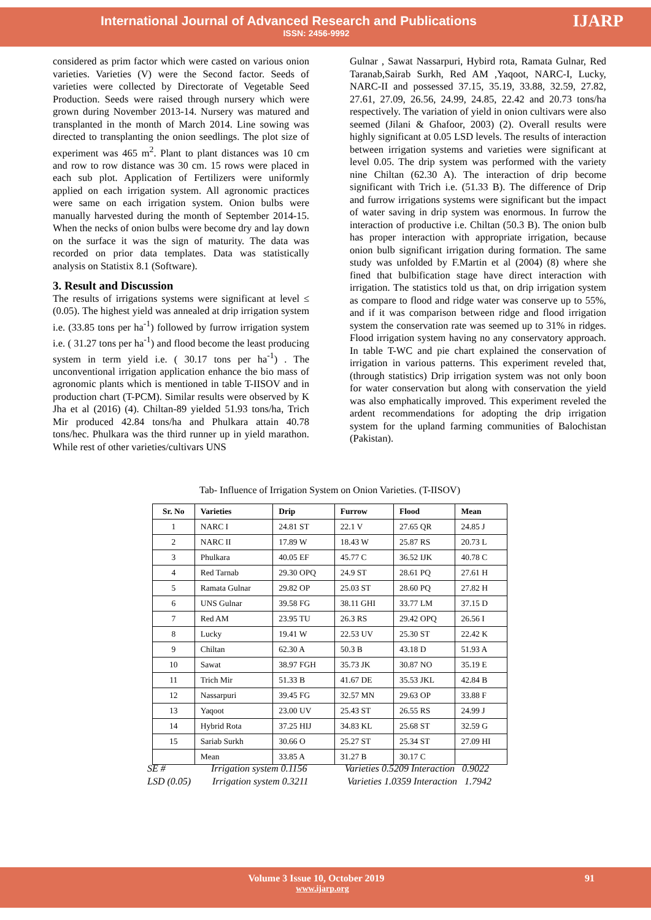International Journal of Advanced Research and Publications
ISSN: 2456-9992
IJARP
considered as prim factor which were casted on various onion varieties. Varieties (V) were the Second factor. Seeds of varieties were collected by Directorate of Vegetable Seed Production. Seeds were raised through nursery which were grown during November 2013-14. Nursery was matured and transplanted in the month of March 2014. Line sowing was directed to transplanting the onion seedlings. The plot size of experiment was 465 m<sup>2</sup>. Plant to plant distances was 10 cm and row to row distance was 30 cm. 15 rows were placed in each sub plot. Application of Fertilizers were uniformly applied on each irrigation system. All agronomic practices were same on each irrigation system. Onion bulbs were manually harvested during the month of September 2014-15. When the necks of onion bulbs were become dry and lay down on the surface it was the sign of maturity. The data was recorded on prior data templates. Data was statistically analysis on Statistix 8.1 (Software).
3. Result and Discussion
The results of irrigations systems were significant at level ≤ (0.05). The highest yield was annealed at drip irrigation system i.e. (33.85 tons per ha<sup>-1</sup>) followed by furrow irrigation system i.e. ( 31.27 tons per ha<sup>-1</sup>) and flood become the least producing system in term yield i.e. ( 30.17 tons per ha<sup>-1</sup>) . The unconventional irrigation application enhance the bio mass of agronomic plants which is mentioned in table T-IISOV and in production chart (T-PCM). Similar results were observed by K Jha et al (2016) (4). Chiltan-89 yielded 51.93 tons/ha, Trich Mir produced 42.84 tons/ha and Phulkara attain 40.78 tons/hec. Phulkara was the third runner up in yield marathon. While rest of other varieties/cultivars UNS
Gulnar , Sawat Nassarpuri, Hybird rota, Ramata Gulnar, Red Taranab,Sairab Surkh, Red AM ,Yaqoot, NARC-I, Lucky, NARC-II and possessed 37.15, 35.19, 33.88, 32.59, 27.82, 27.61, 27.09, 26.56, 24.99, 24.85, 22.42 and 20.73 tons/ha respectively. The variation of yield in onion cultivars were also seemed (Jilani & Ghafoor, 2003) (2). Overall results were highly significant at 0.05 LSD levels. The results of interaction between irrigation systems and varieties were significant at level 0.05. The drip system was performed with the variety nine Chiltan (62.30 A). The interaction of drip become significant with Trich i.e. (51.33 B). The difference of Drip and furrow irrigations systems were significant but the impact of water saving in drip system was enormous. In furrow the interaction of productive i.e. Chiltan (50.3 B). The onion bulb has proper interaction with appropriate irrigation, because onion bulb significant irrigation during formation. The same study was unfolded by F.Martin et al (2004) (8) where she fined that bulbification stage have direct interaction with irrigation. The statistics told us that, on drip irrigation system as compare to flood and ridge water was conserve up to 55%, and if it was comparison between ridge and flood irrigation system the conservation rate was seemed up to 31% in ridges. Flood irrigation system having no any conservatory approach. In table T-WC and pie chart explained the conservation of irrigation in various patterns. This experiment reveled that, (through statistics) Drip irrigation system was not only boon for water conservation but along with conservation the yield was also emphatically improved. This experiment reveled the ardent recommendations for adopting the drip irrigation system for the upland farming communities of Balochistan (Pakistan).
Tab- Influence of Irrigation System on Onion Varieties. (T-IISOV)
| Sr. No | Varieties | Drip | Furrow | Flood | Mean |
| --- | --- | --- | --- | --- | --- |
| 1 | NARC I | 24.81 ST | 22.1 V | 27.65 QR | 24.85 J |
| 2 | NARC II | 17.89 W | 18.43 W | 25.87 RS | 20.73 L |
| 3 | Phulkara | 40.05 EF | 45.77 C | 36.52 IJK | 40.78 C |
| 4 | Red Tarnab | 29.30 OPQ | 24.9 ST | 28.61 PQ | 27.61 H |
| 5 | Ramata Gulnar | 29.82 OP | 25.03 ST | 28.60 PQ | 27.82 H |
| 6 | UNS Gulnar | 39.58 FG | 38.11 GHI | 33.77 LM | 37.15 D |
| 7 | Red AM | 23.95 TU | 26.3 RS | 29.42 OPQ | 26.56 I |
| 8 | Lucky | 19.41 W | 22.53 UV | 25.30 ST | 22.42 K |
| 9 | Chiltan | 62.30 A | 50.3 B | 43.18 D | 51.93 A |
| 10 | Sawat | 38.97 FGH | 35.73 JK | 30.87 NO | 35.19 E |
| 11 | Trich Mir | 51.33 B | 41.67 DE | 35.53 JKL | 42.84 B |
| 12 | Nassarpuri | 39.45 FG | 32.57 MN | 29.63 OP | 33.88 F |
| 13 | Yaqoot | 23.00 UV | 25.43 ST | 26.55 RS | 24.99 J |
| 14 | Hybrid Rota | 37.25 HIJ | 34.83 KL | 25.68 ST | 32.59 G |
| 15 | Sariab Surkh | 30.66 O | 25.27 ST | 25.34 ST | 27.09 HI |
| | Mean | 33.85 A | 31.27 B | 30.17 C | |
SE # Irrigation system 0.1156 Varieties 0.5209 Interaction 0.9022
LSD (0.05) Irrigation system 0.3211 Varieties 1.0359 Interaction 1.7942
Volume 3 Issue 10, October 2019
www.ijarp.org
91